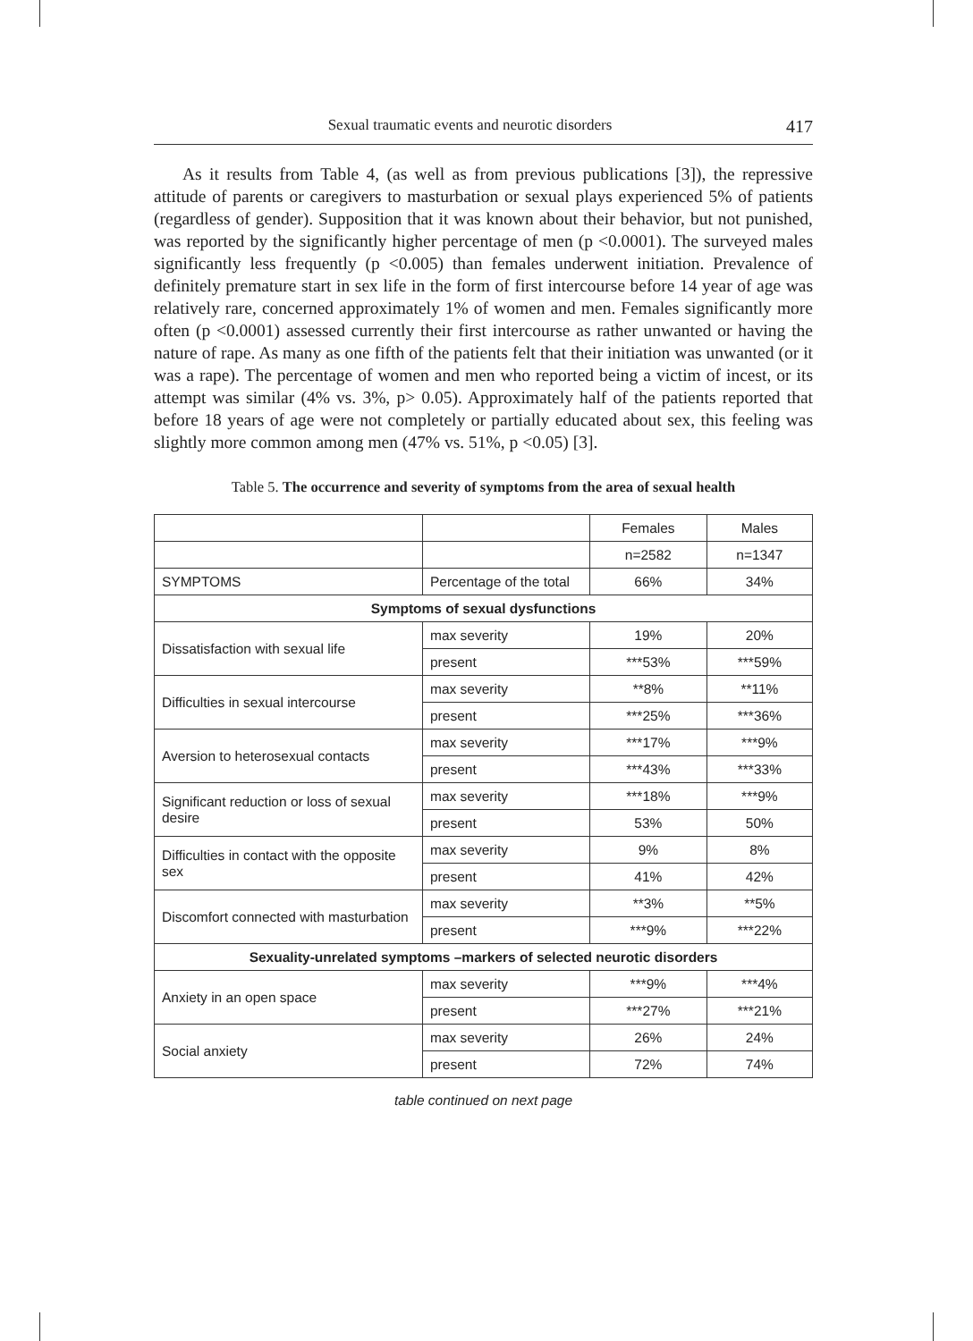Sexual traumatic events and neurotic disorders 417
As it results from Table 4, (as well as from previous publications [3]), the repressive attitude of parents or caregivers to masturbation or sexual plays experienced 5% of patients (regardless of gender). Supposition that it was known about their behavior, but not punished, was reported by the significantly higher percentage of men (p <0.0001). The surveyed males significantly less frequently (p <0.005) than females underwent initiation. Prevalence of definitely premature start in sex life in the form of first intercourse before 14 year of age was relatively rare, concerned approximately 1% of women and men. Females significantly more often (p <0.0001) assessed currently their first intercourse as rather unwanted or having the nature of rape. As many as one fifth of the patients felt that their initiation was unwanted (or it was a rape). The percentage of women and men who reported being a victim of incest, or its attempt was similar (4% vs. 3%, p> 0.05). Approximately half of the patients reported that before 18 years of age were not completely or partially educated about sex, this feeling was slightly more common among men (47% vs. 51%, p <0.05) [3].
Table 5. The occurrence and severity of symptoms from the area of sexual health
| | | Females | Males |
| | | n=2582 | n=1347 |
| SYMPTOMS | Percentage of the total | 66% | 34% |
| Symptoms of sexual dysfunctions | | | |
| Dissatisfaction with sexual life | max severity | 19% | 20% |
| | present | ***53% | ***59% |
| Difficulties in sexual intercourse | max severity | **8% | **11% |
| | present | ***25% | ***36% |
| Aversion to heterosexual contacts | max severity | ***17% | ***9% |
| | present | ***43% | ***33% |
| Significant reduction or loss of sexual desire | max severity | ***18% | ***9% |
| | present | 53% | 50% |
| Difficulties in contact with the opposite sex | max severity | 9% | 8% |
| | present | 41% | 42% |
| Discomfort connected with masturbation | max severity | **3% | **5% |
| | present | ***9% | ***22% |
| Sexuality-unrelated symptoms –markers of selected neurotic disorders | | | |
| Anxiety in an open space | max severity | ***9% | ***4% |
| | present | ***27% | ***21% |
| Social anxiety | max severity | 26% | 24% |
| | present | 72% | 74% |
table continued on next page